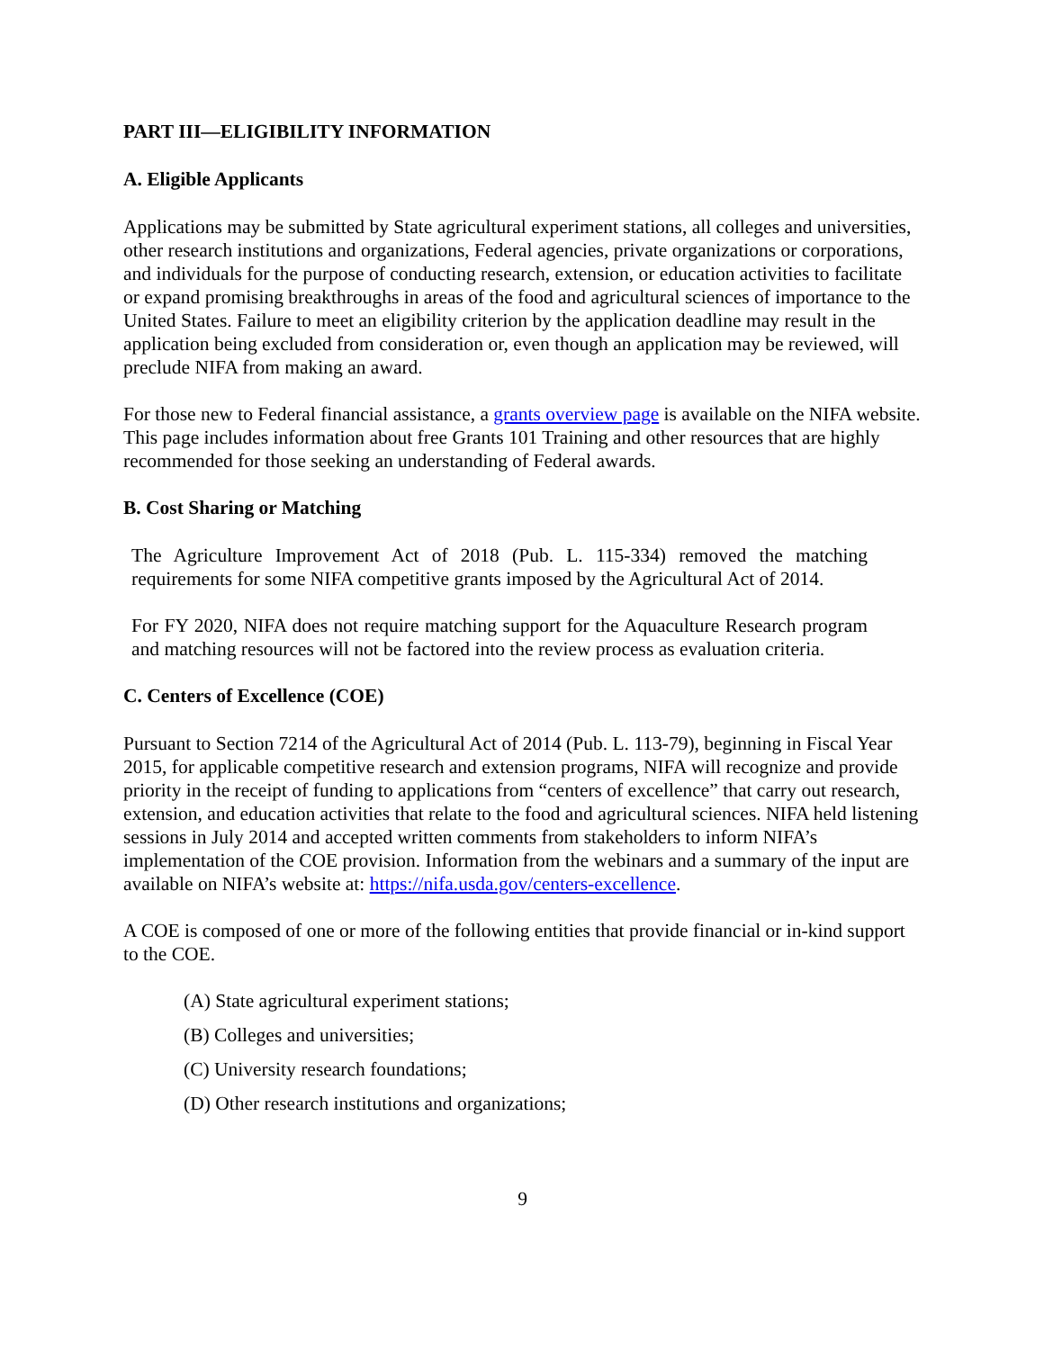PART III—ELIGIBILITY INFORMATION
A. Eligible Applicants
Applications may be submitted by State agricultural experiment stations, all colleges and universities, other research institutions and organizations, Federal agencies, private organizations or corporations, and individuals for the purpose of conducting research, extension, or education activities to facilitate or expand promising breakthroughs in areas of the food and agricultural sciences of importance to the United States. Failure to meet an eligibility criterion by the application deadline may result in the application being excluded from consideration or, even though an application may be reviewed, will preclude NIFA from making an award.
For those new to Federal financial assistance, a grants overview page is available on the NIFA website. This page includes information about free Grants 101 Training and other resources that are highly recommended for those seeking an understanding of Federal awards.
B. Cost Sharing or Matching
The Agriculture Improvement Act of 2018 (Pub. L. 115-334) removed the matching requirements for some NIFA competitive grants imposed by the Agricultural Act of 2014.
For FY 2020, NIFA does not require matching support for the Aquaculture Research program and matching resources will not be factored into the review process as evaluation criteria.
C. Centers of Excellence (COE)
Pursuant to Section 7214 of the Agricultural Act of 2014 (Pub. L. 113-79), beginning in Fiscal Year 2015, for applicable competitive research and extension programs, NIFA will recognize and provide priority in the receipt of funding to applications from “centers of excellence” that carry out research, extension, and education activities that relate to the food and agricultural sciences. NIFA held listening sessions in July 2014 and accepted written comments from stakeholders to inform NIFA’s implementation of the COE provision. Information from the webinars and a summary of the input are available on NIFA’s website at: https://nifa.usda.gov/centers-excellence.
A COE is composed of one or more of the following entities that provide financial or in-kind support to the COE.
(A) State agricultural experiment stations;
(B) Colleges and universities;
(C) University research foundations;
(D) Other research institutions and organizations;
9